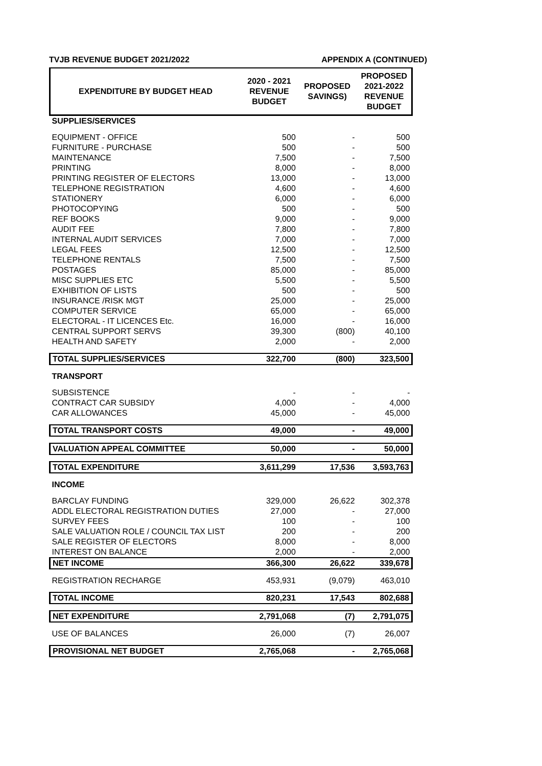TVJB REVENUE BUDGET 2021/2022 APPENDIX A (CONTINUED)
| EXPENDITURE BY BUDGET HEAD | 2020 - 2021 REVENUE BUDGET | PROPOSED SAVINGS) | PROPOSED 2021-2022 REVENUE BUDGET |
| --- | --- | --- | --- |
| SUPPLIES/SERVICES | | | |
| EQUIPMENT - OFFICE | 500 | - | 500 |
| FURNITURE - PURCHASE | 500 | - | 500 |
| MAINTENANCE | 7,500 | - | 7,500 |
| PRINTING | 8,000 | - | 8,000 |
| PRINTING REGISTER OF ELECTORS | 13,000 | - | 13,000 |
| TELEPHONE REGISTRATION | 4,600 | - | 4,600 |
| STATIONERY | 6,000 | - | 6,000 |
| PHOTOCOPYING | 500 | - | 500 |
| REF BOOKS | 9,000 | - | 9,000 |
| AUDIT FEE | 7,800 | - | 7,800 |
| INTERNAL AUDIT SERVICES | 7,000 | - | 7,000 |
| LEGAL FEES | 12,500 | - | 12,500 |
| TELEPHONE RENTALS | 7,500 | - | 7,500 |
| POSTAGES | 85,000 | - | 85,000 |
| MISC SUPPLIES ETC | 5,500 | - | 5,500 |
| EXHIBITION OF LISTS | 500 | - | 500 |
| INSURANCE /RISK MGT | 25,000 | - | 25,000 |
| COMPUTER SERVICE | 65,000 | - | 65,000 |
| ELECTORAL - IT LICENCES Etc. | 16,000 | - | 16,000 |
| CENTRAL SUPPORT SERVS | 39,300 | (800) | 40,100 |
| HEALTH AND SAFETY | 2,000 | - | 2,000 |
| TOTAL SUPPLIES/SERVICES | 322,700 | (800) | 323,500 |
| TRANSPORT | | | |
| SUBSISTENCE | - | - | - |
| CONTRACT CAR SUBSIDY | 4,000 | - | 4,000 |
| CAR ALLOWANCES | 45,000 | - | 45,000 |
| TOTAL TRANSPORT COSTS | 49,000 | - | 49,000 |
| VALUATION APPEAL COMMITTEE | 50,000 | - | 50,000 |
| TOTAL EXPENDITURE | 3,611,299 | 17,536 | 3,593,763 |
| INCOME | | | |
| BARCLAY FUNDING | 329,000 | 26,622 | 302,378 |
| ADDL ELECTORAL REGISTRATION DUTIES | 27,000 | - | 27,000 |
| SURVEY FEES | 100 | - | 100 |
| SALE VALUATION ROLE / COUNCIL TAX LIST | 200 | - | 200 |
| SALE REGISTER OF ELECTORS | 8,000 | - | 8,000 |
| INTEREST ON BALANCE | 2,000 | - | 2,000 |
| NET INCOME | 366,300 | 26,622 | 339,678 |
| REGISTRATION RECHARGE | 453,931 | (9,079) | 463,010 |
| TOTAL INCOME | 820,231 | 17,543 | 802,688 |
| NET EXPENDITURE | 2,791,068 | (7) | 2,791,075 |
| USE OF BALANCES | 26,000 | (7) | 26,007 |
| PROVISIONAL NET BUDGET | 2,765,068 | - | 2,765,068 |